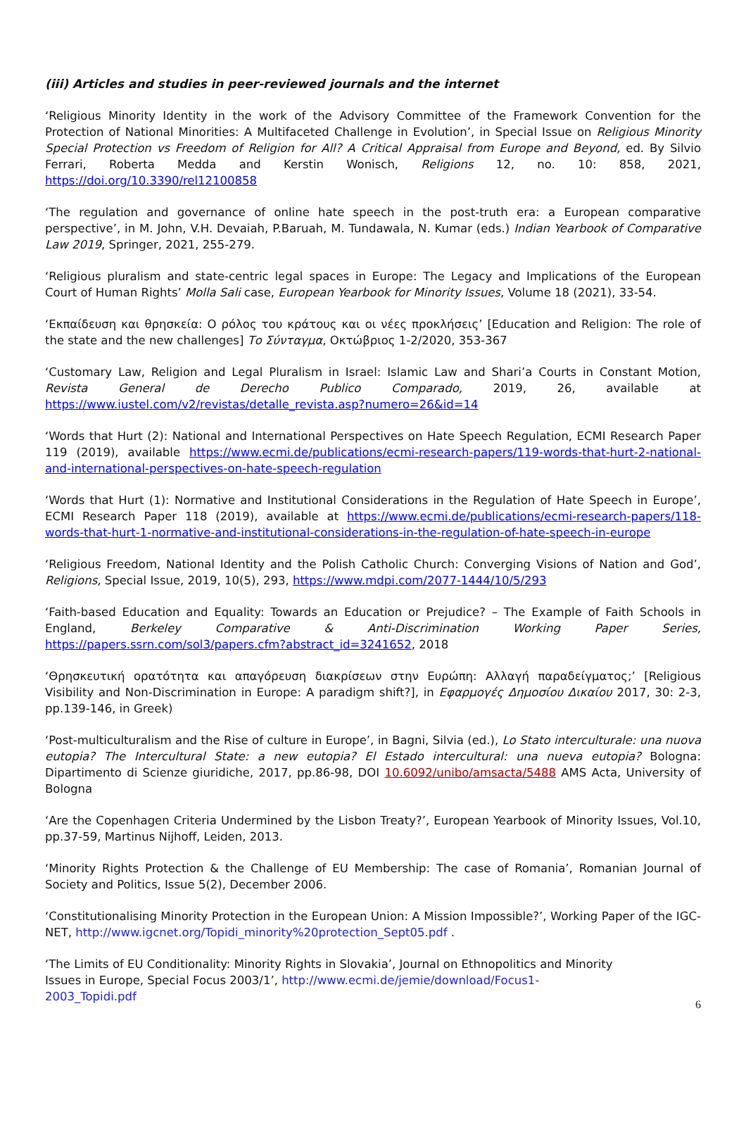(iii) Articles and studies in peer-reviewed journals and the internet
‘Religious Minority Identity in the work of the Advisory Committee of the Framework Convention for the Protection of National Minorities: A Multifaceted Challenge in Evolution’, in Special Issue on Religious Minority Special Protection vs Freedom of Religion for All? A Critical Appraisal from Europe and Beyond, ed. By Silvio Ferrari, Roberta Medda and Kerstin Wonisch, Religions 12, no. 10: 858, 2021, https://doi.org/10.3390/rel12100858
‘The regulation and governance of online hate speech in the post-truth era: a European comparative perspective’, in M. John, V.H. Devaiah, P.Baruah, M. Tundawala, N. Kumar (eds.) Indian Yearbook of Comparative Law 2019, Springer, 2021, 255-279.
‘Religious pluralism and state-centric legal spaces in Europe: The Legacy and Implications of the European Court of Human Rights’ Molla Sali case, European Yearbook for Minority Issues, Volume 18 (2021), 33-54.
‘Εκπαίδευση και θρησκεία: Ο ρόλος του κράτους και οι νέες προκλήσεις’ [Education and Religion: The role of the state and the new challenges] Το Σύνταγμα, Οκτώβριος 1-2/2020, 353-367
‘Customary Law, Religion and Legal Pluralism in Israel: Islamic Law and Shari’a Courts in Constant Motion, Revista General de Derecho Publico Comparado, 2019, 26, available at https://www.iustel.com/v2/revistas/detalle_revista.asp?numero=26&id=14
‘Words that Hurt (2): National and International Perspectives on Hate Speech Regulation, ECMI Research Paper 119 (2019), available https://www.ecmi.de/publications/ecmi-research-papers/119-words-that-hurt-2-national-and-international-perspectives-on-hate-speech-regulation
‘Words that Hurt (1): Normative and Institutional Considerations in the Regulation of Hate Speech in Europe’, ECMI Research Paper 118 (2019), available at https://www.ecmi.de/publications/ecmi-research-papers/118-words-that-hurt-1-normative-and-institutional-considerations-in-the-regulation-of-hate-speech-in-europe
‘Religious Freedom, National Identity and the Polish Catholic Church: Converging Visions of Nation and God’, Religions, Special Issue, 2019, 10(5), 293, https://www.mdpi.com/2077-1444/10/5/293
‘Faith-based Education and Equality: Towards an Education or Prejudice? – The Example of Faith Schools in England, Berkeley Comparative & Anti-Discrimination Working Paper Series, https://papers.ssrn.com/sol3/papers.cfm?abstract_id=3241652, 2018
‘Θρησκευτική ορατότητα και απαγόρευση διακρίσεων στην Ευρώπη: Αλλαγή παραδείγματος;’ [Religious Visibility and Non-Discrimination in Europe: A paradigm shift?], in Εφαρμογές Δημοσίου Δικαίου 2017, 30: 2-3, pp.139-146, in Greek)
‘Post-multiculturalism and the Rise of culture in Europe’, in Bagni, Silvia (ed.), Lo Stato interculturale: una nuova eutopia? The Intercultural State: a new eutopia? El Estado intercultural: una nueva eutopia? Bologna: Dipartimento di Scienze giuridiche, 2017, pp.86-98, DOI 10.6092/unibo/amsacta/5488 AMS Acta, University of Bologna
‘Are the Copenhagen Criteria Undermined by the Lisbon Treaty?’, European Yearbook of Minority Issues, Vol.10, pp.37-59, Martinus Nijhoff, Leiden, 2013.
‘Minority Rights Protection & the Challenge of EU Membership: The case of Romania’, Romanian Journal of Society and Politics, Issue 5(2), December 2006.
‘Constitutionalising Minority Protection in the European Union: A Mission Impossible?’, Working Paper of the IGC-NET, http://www.igcnet.org/Topidi_minority%20protection_Sept05.pdf .
‘The Limits of EU Conditionality: Minority Rights in Slovakia’, Journal on Ethnopolitics and Minority Issues in Europe, Special Focus 2003/1’, http://www.ecmi.de/jemie/download/Focus1-2003_Topidi.pdf
6